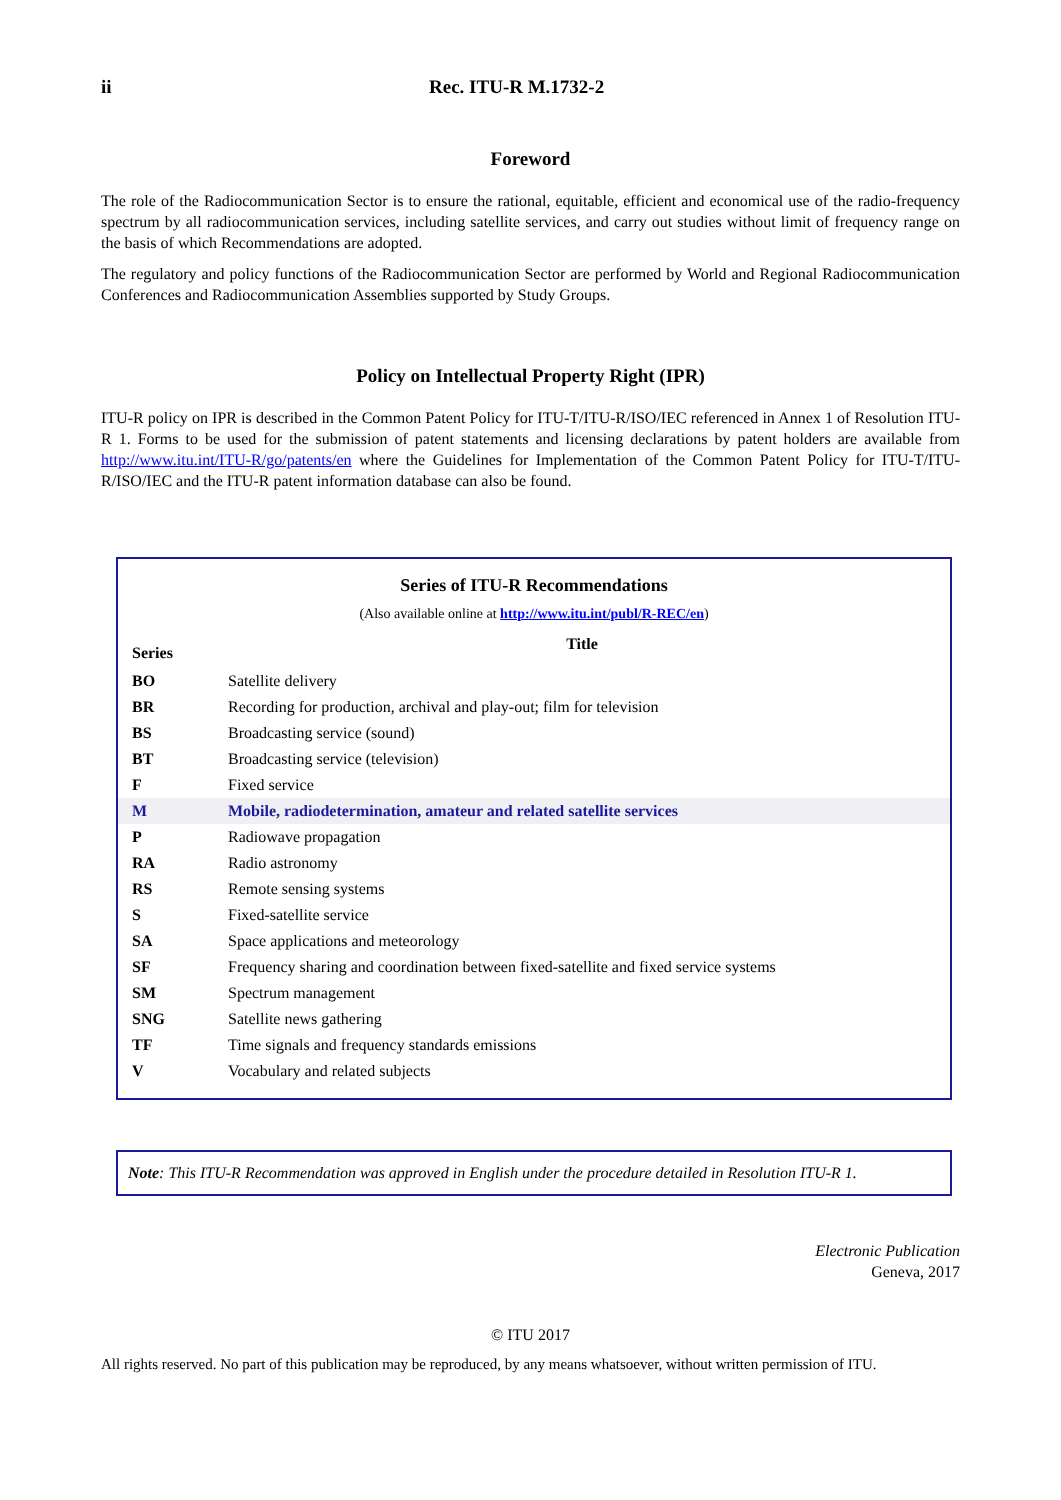ii Rec. ITU-R M.1732-2
Foreword
The role of the Radiocommunication Sector is to ensure the rational, equitable, efficient and economical use of the radio-frequency spectrum by all radiocommunication services, including satellite services, and carry out studies without limit of frequency range on the basis of which Recommendations are adopted.
The regulatory and policy functions of the Radiocommunication Sector are performed by World and Regional Radiocommunication Conferences and Radiocommunication Assemblies supported by Study Groups.
Policy on Intellectual Property Right (IPR)
ITU-R policy on IPR is described in the Common Patent Policy for ITU-T/ITU-R/ISO/IEC referenced in Annex 1 of Resolution ITU-R 1. Forms to be used for the submission of patent statements and licensing declarations by patent holders are available from http://www.itu.int/ITU-R/go/patents/en where the Guidelines for Implementation of the Common Patent Policy for ITU-T/ITU-R/ISO/IEC and the ITU-R patent information database can also be found.
Series of ITU-R Recommendations
(Also available online at http://www.itu.int/publ/R-REC/en)
| Series | Title |
| --- | --- |
| BO | Satellite delivery |
| BR | Recording for production, archival and play-out; film for television |
| BS | Broadcasting service (sound) |
| BT | Broadcasting service (television) |
| F | Fixed service |
| M | Mobile, radiodetermination, amateur and related satellite services |
| P | Radiowave propagation |
| RA | Radio astronomy |
| RS | Remote sensing systems |
| S | Fixed-satellite service |
| SA | Space applications and meteorology |
| SF | Frequency sharing and coordination between fixed-satellite and fixed service systems |
| SM | Spectrum management |
| SNG | Satellite news gathering |
| TF | Time signals and frequency standards emissions |
| V | Vocabulary and related subjects |
Note: This ITU-R Recommendation was approved in English under the procedure detailed in Resolution ITU-R 1.
Electronic Publication
Geneva, 2017
© ITU 2017
All rights reserved. No part of this publication may be reproduced, by any means whatsoever, without written permission of ITU.